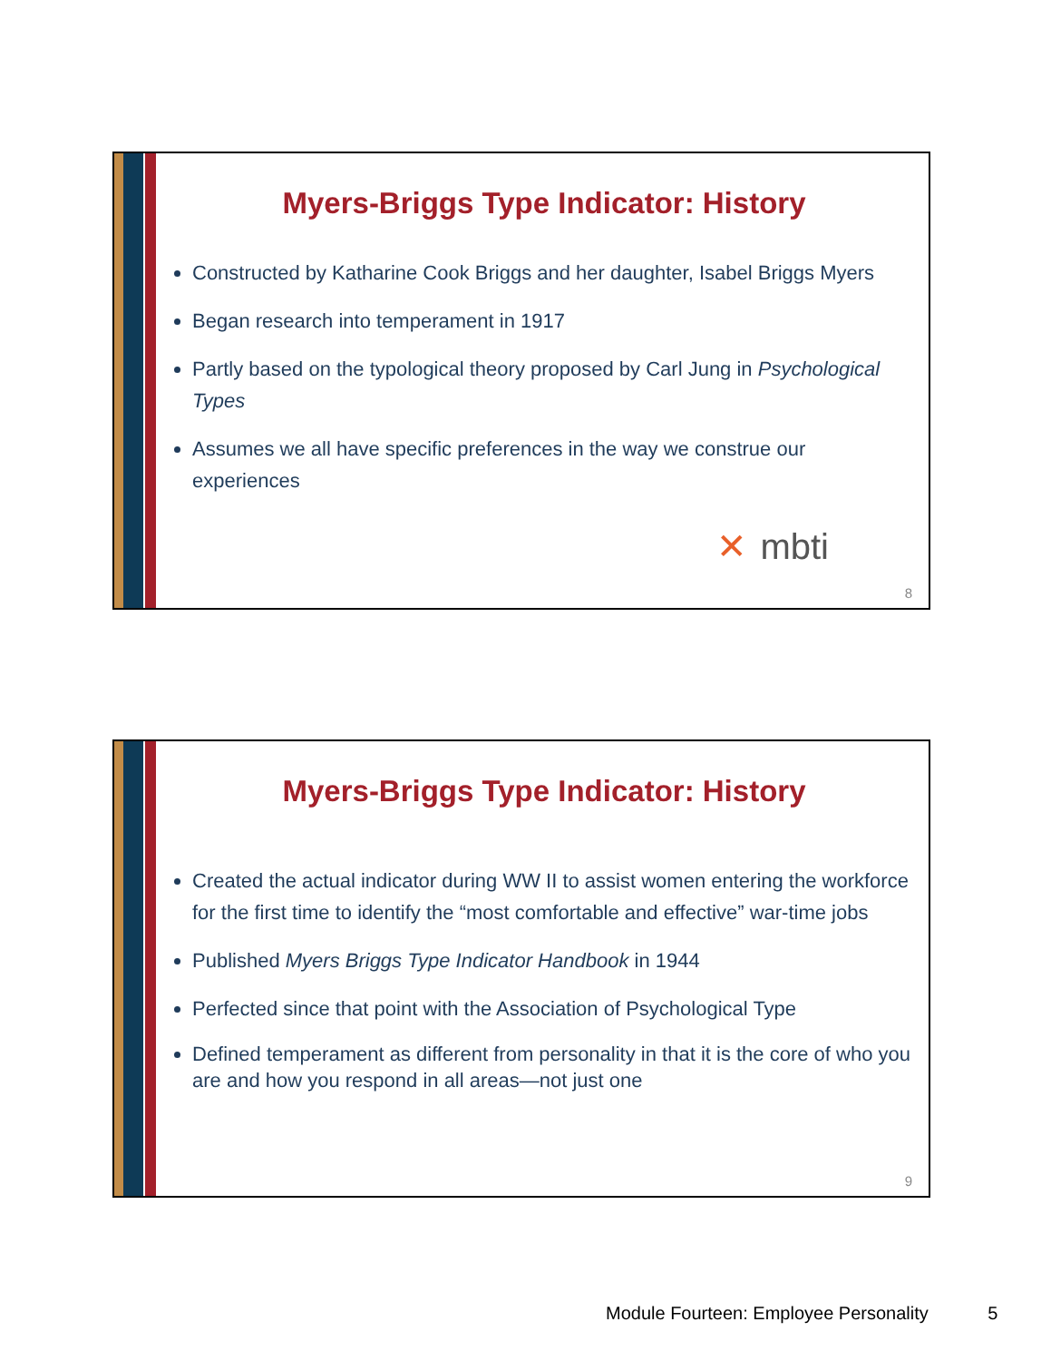Myers-Briggs Type Indicator: History
Constructed by Katharine Cook Briggs and her daughter, Isabel Briggs Myers
Began research into temperament in 1917
Partly based on the typological theory proposed by Carl Jung in Psychological Types
Assumes we all have specific preferences in the way we construe our experiences
✕ mbti
8
Myers-Briggs Type Indicator: History
Created the actual indicator during WW II to assist women entering the workforce for the first time to identify the “most comfortable and effective” war-time jobs
Published Myers Briggs Type Indicator Handbook in 1944
Perfected since that point with the Association of Psychological Type
Defined temperament as different from personality in that it is the core of who you are and how you respond in all areas—not just one
9
Module Fourteen: Employee Personality 5